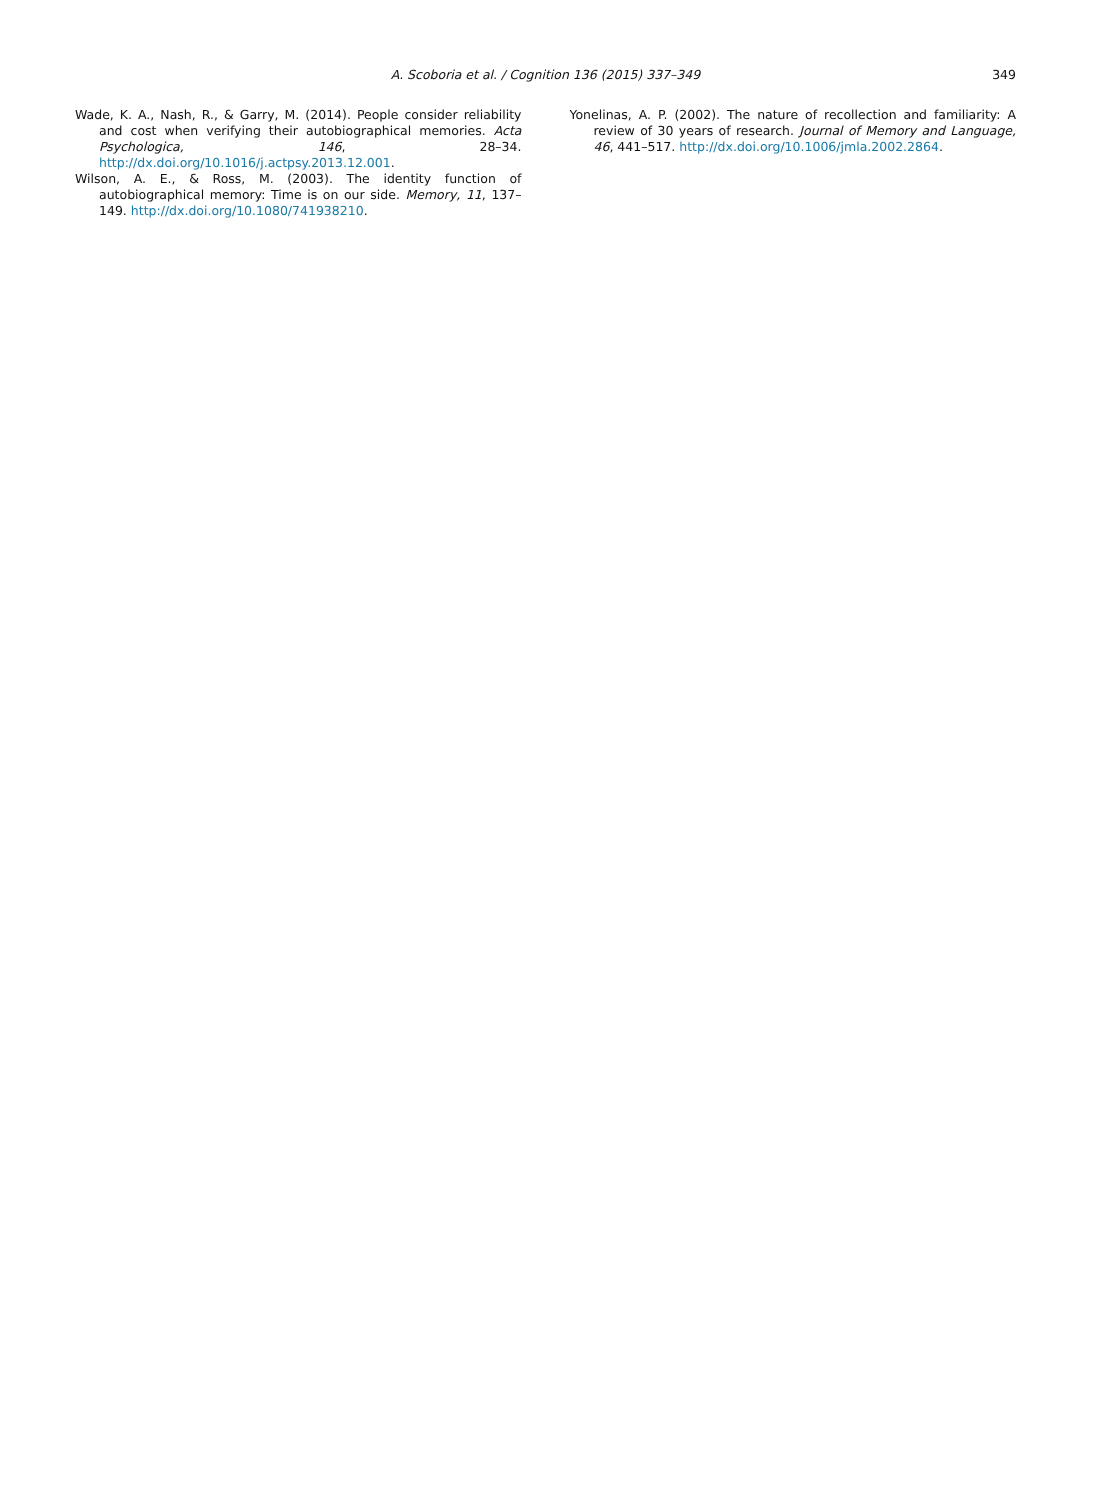A. Scoboria et al. / Cognition 136 (2015) 337–349
349
Wade, K. A., Nash, R., & Garry, M. (2014). People consider reliability and cost when verifying their autobiographical memories. Acta Psychologica, 146, 28–34. http://dx.doi.org/10.1016/j.actpsy.2013.12.001.
Wilson, A. E., & Ross, M. (2003). The identity function of autobiographical memory: Time is on our side. Memory, 11, 137–149. http://dx.doi.org/10.1080/741938210.
Yonelinas, A. P. (2002). The nature of recollection and familiarity: A review of 30 years of research. Journal of Memory and Language, 46, 441–517. http://dx.doi.org/10.1006/jmla.2002.2864.